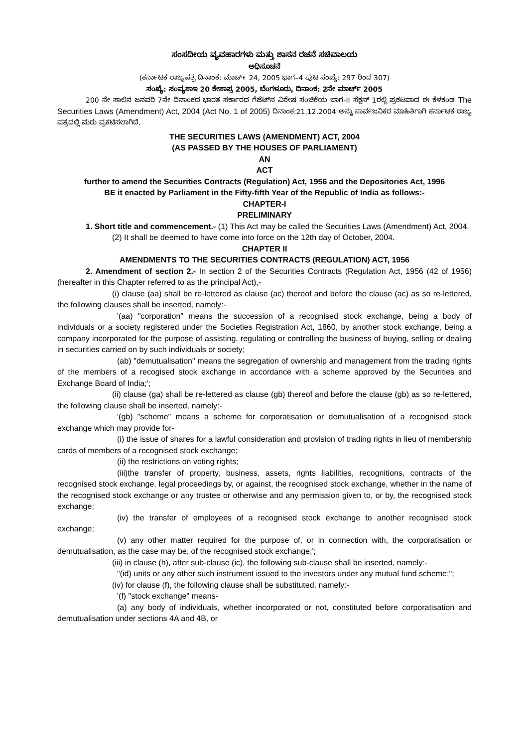ಸಂಸದೀಯ ವ್ಯವಹಾರಗಳು ಮತ್ತು ಶಾಸನ ರಚನೆ ಸಚಿವಾಲಯ
ಅಧಿಸೂಚನೆ
(ಕರ್ನಾಟಕ ರಾಜ್ಯಪತ್ರ ದಿನಾಂಕ: ಮಾರ್ಚ್ 24, 2005 ಭಾಗ–4 ಪುಟ ಸಂಖ್ಯೆ: 297 ರಿಂದ 307)
ಸಂಖ್ಯೆ: ಸಂವ್ಯಶಾಇ 20 ಕೇಶಾಪ್ರ 2005, ಬೆಂಗಳೂರು, ದಿನಾಂಕ: 2ನೇ ಮಾರ್ಚ್ 2005
200 ನೇ ಸಾಲಿನ ಜನವರಿ 7ನೇ ದಿನಾಂಕದ ಭಾರತ ಸರ್ಕಾರದ ಗೆಜೆಟ್‌ನ ವಿಶೇಷ ಸಂಚಿಕೆಯ ಭಾಗ-II ಸೆಕ್ಷನ್ 1ರಲ್ಲಿ ಪ್ರಕಟವಾದ ಈ ಕೆಳಕಂಡ The Securities Laws (Amendment) Act, 2004 (Act No. 1 of 2005) ದಿನಾಂಕ:21.12.2004 ಅನ್ನು ಸಾರ್ವಜನಿಕರ ಮಾಹಿತಿಗಾಗಿ ಕರ್ನಾಟಕ ರಾಜ್ಯ ಪತ್ರದಲ್ಲಿ ಮರು ಪ್ರಕಟಿಸಲಾಗಿದೆ.
THE SECURITIES LAWS (AMENDMENT) ACT, 2004
(AS PASSED BY THE HOUSES OF PARLIAMENT)
AN
ACT
further to amend the Securities Contracts (Regulation) Act, 1956 and the Depositories Act, 1996
BE it enacted by Parliament in the Fifty-fifth Year of the Republic of India as follows:-
CHAPTER-I
PRELIMINARY
1. Short title and commencement.- (1) This Act may be called the Securities Laws (Amendment) Act, 2004.
(2) It shall be deemed to have come into force on the 12th day of October, 2004.
CHAPTER II
AMENDMENTS TO THE SECURITIES CONTRACTS (REGULATION) ACT, 1956
2. Amendment of section 2.- In section 2 of the Securities Contracts (Regulation Act, 1956 (42 of 1956) (hereafter in this Chapter referred to as the principal Act),-
(i) clause (aa) shall be re-lettered as clause (ac) thereof and before the clause (ac) as so re-lettered, the following clauses shall be inserted, namely:-
'(aa) "corporation" means the succession of a recognised stock exchange, being a body of individuals or a society registered under the Societies Registration Act, 1860, by another stock exchange, being a company incorporated for the purpose of assisting, regulating or controlling the business of buying, selling or dealing in securities carried on by such individuals or society;
(ab) "demutualisation" means the segregation of ownership and management from the trading rights of the members of a recogised stock exchange in accordance with a scheme approved by the Securities and Exchange Board of India;';
(ii) clause (ga) shall be re-lettered as clause (gb) thereof and before the clause (gb) as so re-lettered, the following clause shall be inserted, namely:-
'(gb) "scheme" means a scheme for corporatisation or demutualisation of a recognised stock exchange which may provide for-
(i) the issue of shares for a lawful consideration and provision of trading rights in lieu of membership cards of members of a recognised stock exchange;
(ii) the restrictions on voting rights;
(iii)the transfer of property, business, assets, rights liabilities, recognitions, contracts of the recognised stock exchange, legal proceedings by, or against, the recognised stock exchange, whether in the name of the recognised stock exchange or any trustee or otherwise and any permission given to, or by, the recognised stock exchange;
(iv) the transfer of employees of a recognised stock exchange to another recognised stock exchange;
(v) any other matter required for the purpose of, or in connection with, the corporatisation or demutualisation, as the case may be, of the recognised stock exchange;';
(iii) in clause (h), after sub-clause (ic), the following sub-clause shall be inserted, namely:-
"(id) units or any other such instrument issued to the investors under any mutual fund scheme;";
(iv) for clause (f), the following clause shall be substituted, namely:-
'(f) "stock exchange" means-
(a) any body of individuals, whether incorporated or not, constituted before corporatisation and demutualisation under sections 4A and 4B, or